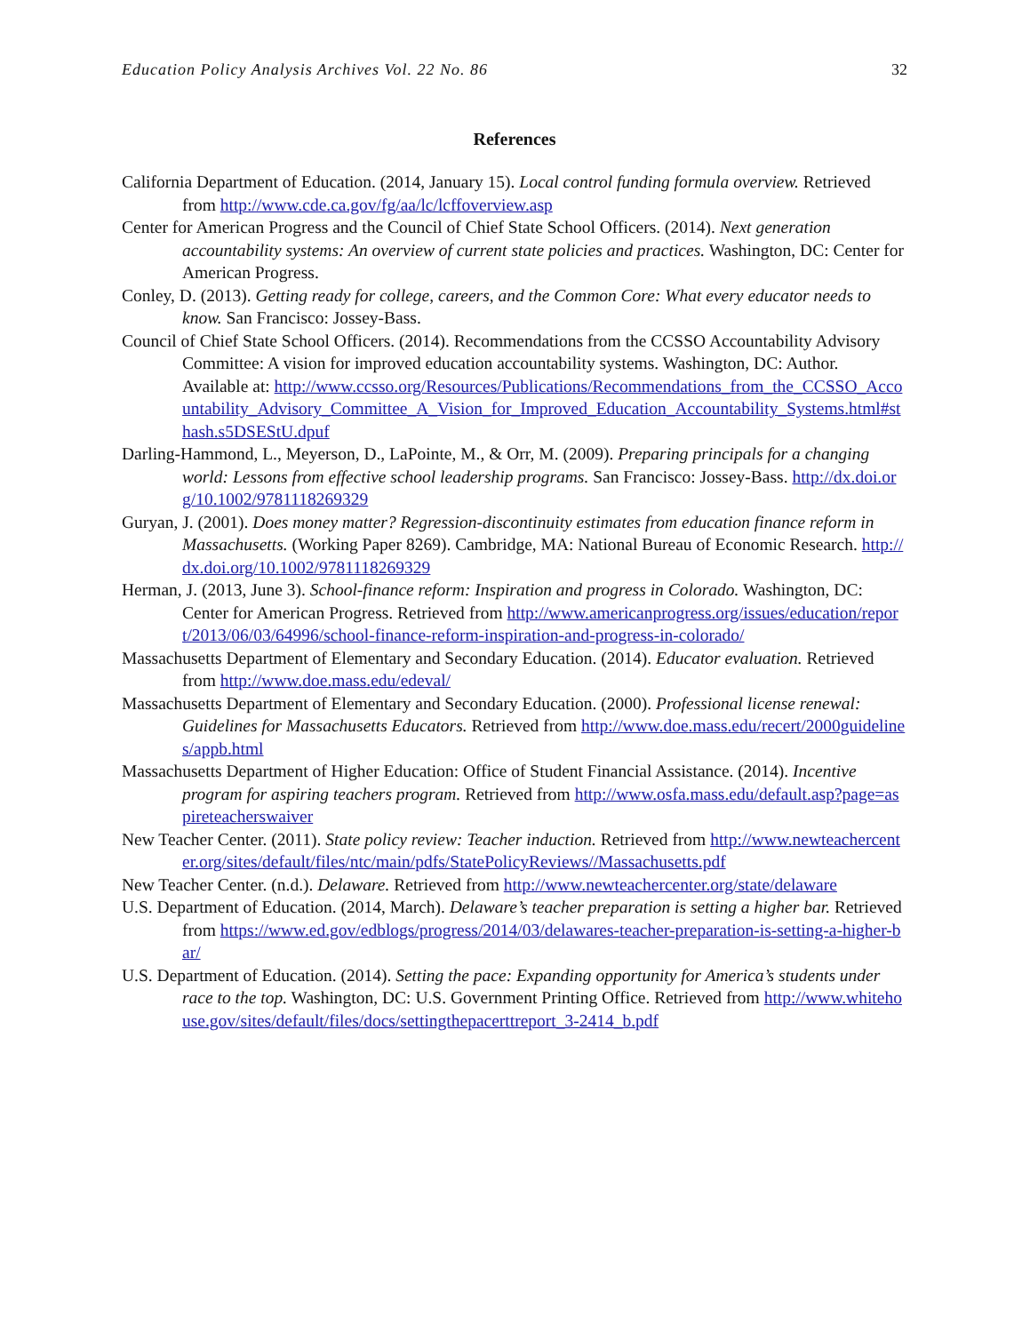Education Policy Analysis Archives Vol. 22 No. 86 32
References
California Department of Education. (2014, January 15). Local control funding formula overview. Retrieved from http://www.cde.ca.gov/fg/aa/lc/lcffoverview.asp
Center for American Progress and the Council of Chief State School Officers. (2014). Next generation accountability systems: An overview of current state policies and practices. Washington, DC: Center for American Progress.
Conley, D. (2013). Getting ready for college, careers, and the Common Core: What every educator needs to know. San Francisco: Jossey-Bass.
Council of Chief State School Officers. (2014). Recommendations from the CCSSO Accountability Advisory Committee: A vision for improved education accountability systems. Washington, DC: Author. Available at: http://www.ccsso.org/Resources/Publications/Recommendations_from_the_CCSSO_Accountability_Advisory_Committee_A_Vision_for_Improved_Education_Accountability_Systems.html#sthash.s5DSEStU.dpuf
Darling-Hammond, L., Meyerson, D., LaPointe, M., & Orr, M. (2009). Preparing principals for a changing world: Lessons from effective school leadership programs. San Francisco: Jossey-Bass. http://dx.doi.org/10.1002/9781118269329
Guryan, J. (2001). Does money matter? Regression-discontinuity estimates from education finance reform in Massachusetts. (Working Paper 8269). Cambridge, MA: National Bureau of Economic Research. http://dx.doi.org/10.1002/9781118269329
Herman, J. (2013, June 3). School-finance reform: Inspiration and progress in Colorado. Washington, DC: Center for American Progress. Retrieved from http://www.americanprogress.org/issues/education/report/2013/06/03/64996/school-finance-reform-inspiration-and-progress-in-colorado/
Massachusetts Department of Elementary and Secondary Education. (2014). Educator evaluation. Retrieved from http://www.doe.mass.edu/edeval/
Massachusetts Department of Elementary and Secondary Education. (2000). Professional license renewal: Guidelines for Massachusetts Educators. Retrieved from http://www.doe.mass.edu/recert/2000guidelines/appb.html
Massachusetts Department of Higher Education: Office of Student Financial Assistance. (2014). Incentive program for aspiring teachers program. Retrieved from http://www.osfa.mass.edu/default.asp?page=aspireteacherswaiver
New Teacher Center. (2011). State policy review: Teacher induction. Retrieved from http://www.newteachercenter.org/sites/default/files/ntc/main/pdfs/StatePolicyReviews//Massachusetts.pdf
New Teacher Center. (n.d.). Delaware. Retrieved from http://www.newteachercenter.org/state/delaware
U.S. Department of Education. (2014, March). Delaware’s teacher preparation is setting a higher bar. Retrieved from https://www.ed.gov/edblogs/progress/2014/03/delawares-teacher-preparation-is-setting-a-higher-bar/
U.S. Department of Education. (2014). Setting the pace: Expanding opportunity for America’s students under race to the top. Washington, DC: U.S. Government Printing Office. Retrieved from http://www.whitehouse.gov/sites/default/files/docs/settingthepacerttreport_3-2414_b.pdf